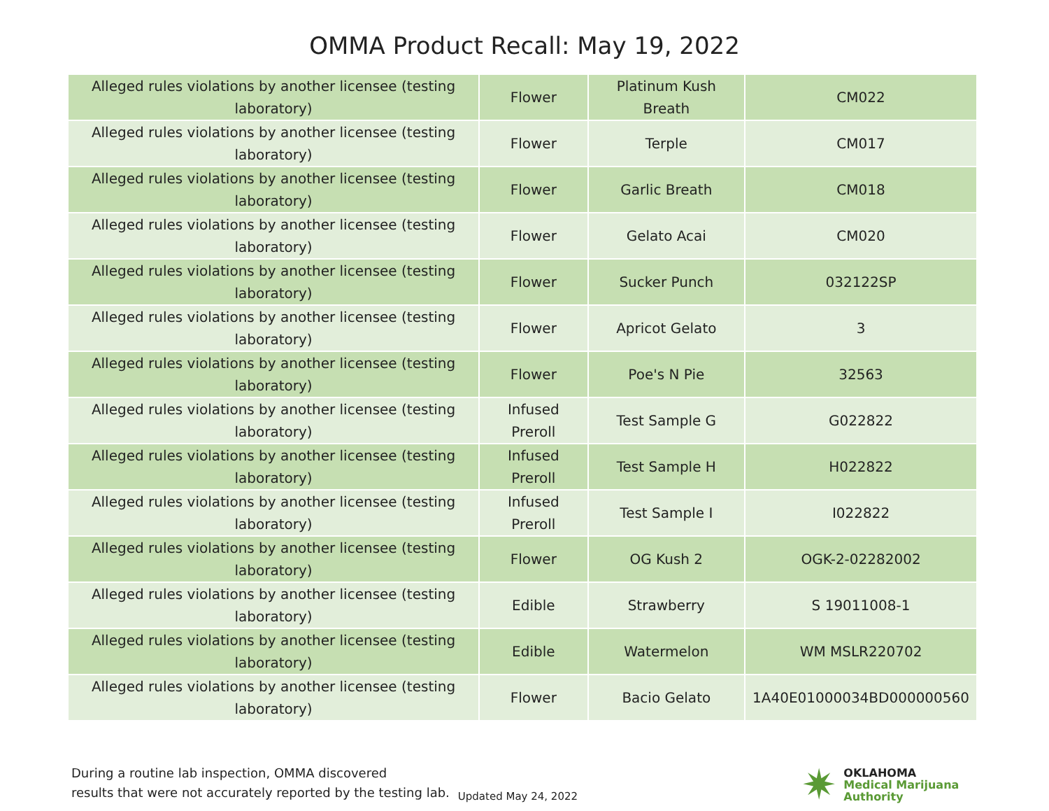OMMA Product Recall: May 19, 2022
| Alleged rules violations by another licensee (testing laboratory) | Flower | Platinum Kush Breath | CM022 |
| Alleged rules violations by another licensee (testing laboratory) | Flower | Terple | CM017 |
| Alleged rules violations by another licensee (testing laboratory) | Flower | Garlic Breath | CM018 |
| Alleged rules violations by another licensee (testing laboratory) | Flower | Gelato Acai | CM020 |
| Alleged rules violations by another licensee (testing laboratory) | Flower | Sucker Punch | 032122SP |
| Alleged rules violations by another licensee (testing laboratory) | Flower | Apricot Gelato | 3 |
| Alleged rules violations by another licensee (testing laboratory) | Flower | Poe's N Pie | 32563 |
| Alleged rules violations by another licensee (testing laboratory) | Infused Preroll | Test Sample G | G022822 |
| Alleged rules violations by another licensee (testing laboratory) | Infused Preroll | Test Sample H | H022822 |
| Alleged rules violations by another licensee (testing laboratory) | Infused Preroll | Test Sample I | I022822 |
| Alleged rules violations by another licensee (testing laboratory) | Flower | OG Kush 2 | OGK-2-02282002 |
| Alleged rules violations by another licensee (testing laboratory) | Edible | Strawberry | S 19011008-1 |
| Alleged rules violations by another licensee (testing laboratory) | Edible | Watermelon | WM MSLR220702 |
| Alleged rules violations by another licensee (testing laboratory) | Flower | Bacio Gelato | 1A40E01000034BD000000560 |
During a routine lab inspection, OMMA discovered
results that were not accurately reported by the testing lab.
Updated May 24, 2022
✷
OKLAHOMA
Medical Marijuana
Authority